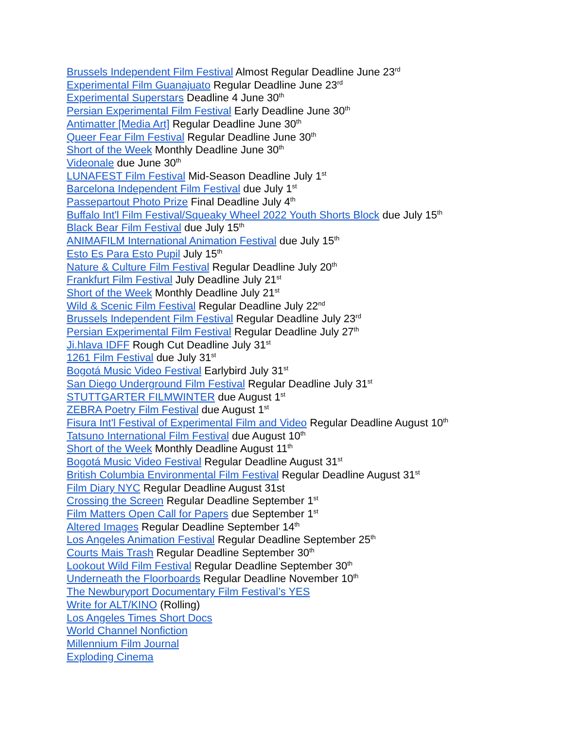Brussels Independent Film Festival Almost Regular Deadline June 23<sup>rd</sup>
Experimental Film Guanajuato Regular Deadline June 23<sup>rd</sup>
Experimental Superstars Deadline 4 June 30<sup>th</sup>
Persian Experimental Film Festival Early Deadline June 30<sup>th</sup>
Antimatter [Media Art] Regular Deadline June 30<sup>th</sup>
Queer Fear Film Festival Regular Deadline June 30<sup>th</sup>
Short of the Week Monthly Deadline June 30<sup>th</sup>
Videonale due June 30<sup>th</sup>
LUNAFEST Film Festival Mid-Season Deadline July 1<sup>st</sup>
Barcelona Independent Film Festival due July 1<sup>st</sup>
Passepartout Photo Prize Final Deadline July 4<sup>th</sup>
Buffalo Int'l Film Festival/Squeaky Wheel 2022 Youth Shorts Block due July 15<sup>th</sup>
Black Bear Film Festival due July 15<sup>th</sup>
ANIMAFILM International Animation Festival due July 15<sup>th</sup>
Esto Es Para Esto Pupil July 15<sup>th</sup>
Nature & Culture Film Festival Regular Deadline July 20<sup>th</sup>
Frankfurt Film Festival July Deadline July 21<sup>st</sup>
Short of the Week Monthly Deadline July 21<sup>st</sup>
Wild & Scenic Film Festival Regular Deadline July 22<sup>nd</sup>
Brussels Independent Film Festival Regular Deadline July 23<sup>rd</sup>
Persian Experimental Film Festival Regular Deadline July 27<sup>th</sup>
Ji.hlava IDFF Rough Cut Deadline July 31<sup>st</sup>
1261 Film Festival due July 31<sup>st</sup>
Bogotá Music Video Festival Earlybird July 31<sup>st</sup>
San Diego Underground Film Festival Regular Deadline July 31<sup>st</sup>
STUTTGARTER FILMWINTER due August 1<sup>st</sup>
ZEBRA Poetry Film Festival due August 1<sup>st</sup>
Fisura Int'l Festival of Experimental Film and Video Regular Deadline August 10<sup>th</sup>
Tatsuno International Film Festival due August 10<sup>th</sup>
Short of the Week Monthly Deadline August 11<sup>th</sup>
Bogotá Music Video Festival Regular Deadline August 31<sup>st</sup>
British Columbia Environmental Film Festival Regular Deadline August 31<sup>st</sup>
Film Diary NYC Regular Deadline August 31st
Crossing the Screen Regular Deadline September 1<sup>st</sup>
Film Matters Open Call for Papers due September 1<sup>st</sup>
Altered Images Regular Deadline September 14<sup>th</sup>
Los Angeles Animation Festival Regular Deadline September 25<sup>th</sup>
Courts Mais Trash Regular Deadline September 30<sup>th</sup>
Lookout Wild Film Festival Regular Deadline September 30<sup>th</sup>
Underneath the Floorboards Regular Deadline November 10<sup>th</sup>
The Newburyport Documentary Film Festival’s YES
Write for ALT/KINO (Rolling)
Los Angeles Times Short Docs
World Channel Nonfiction
Millennium Film Journal
Exploding Cinema